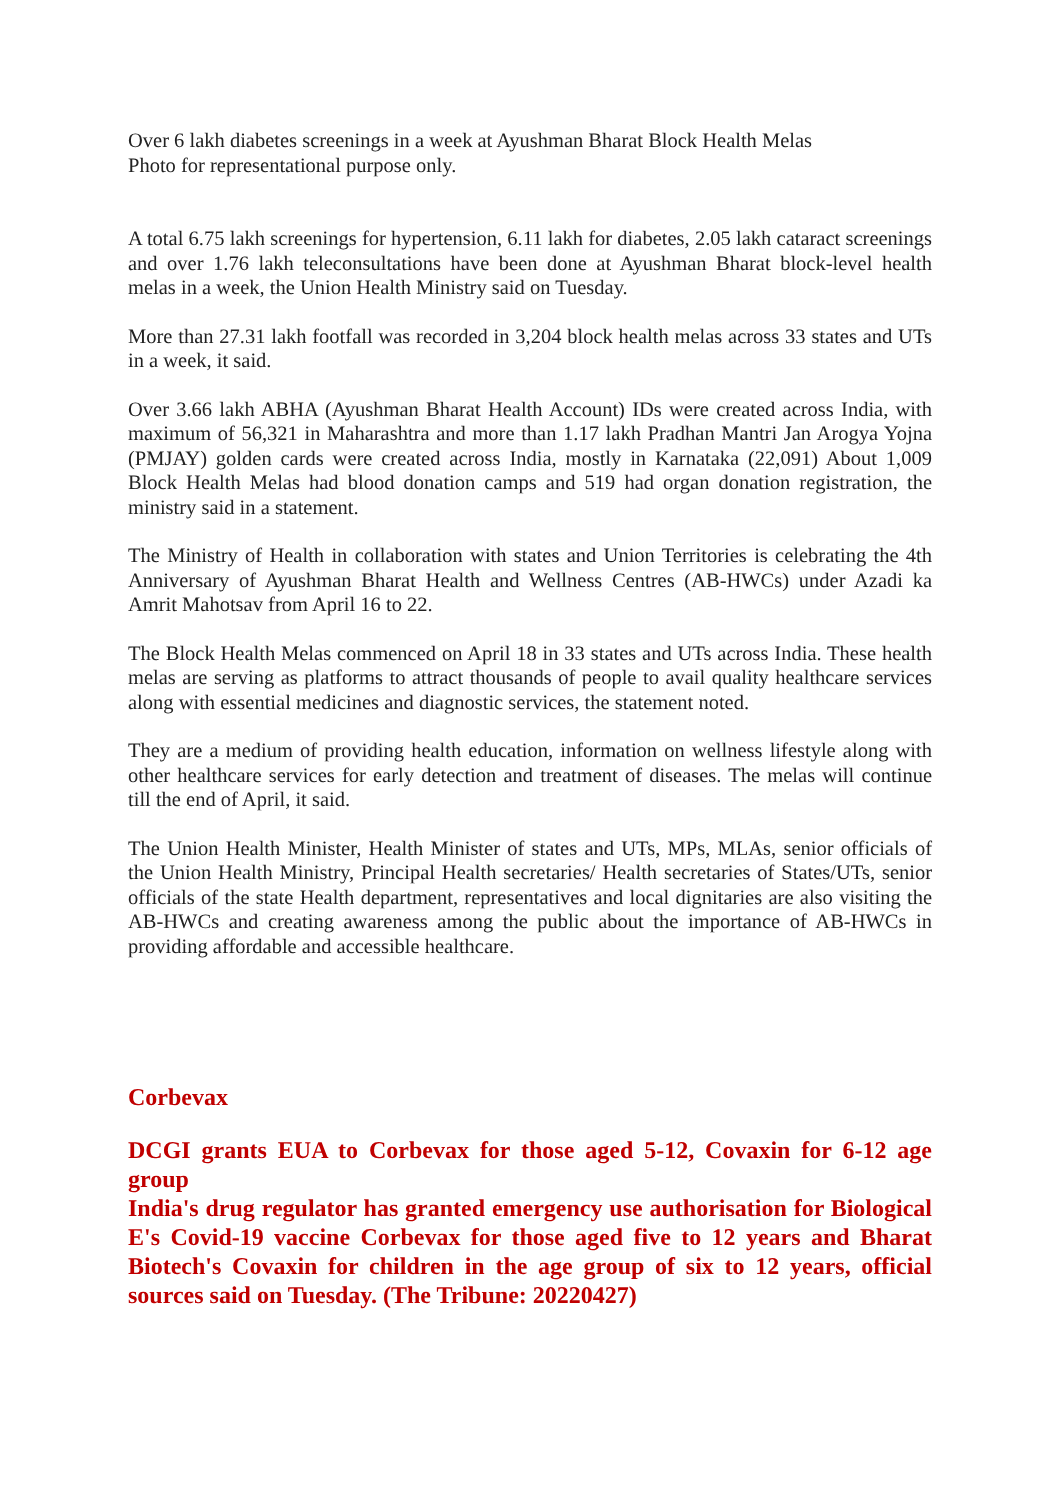Over 6 lakh diabetes screenings in a week at Ayushman Bharat Block Health Melas
Photo for representational purpose only.
A total 6.75 lakh screenings for hypertension, 6.11 lakh for diabetes, 2.05 lakh cataract screenings and over 1.76 lakh teleconsultations have been done at Ayushman Bharat block-level health melas in a week, the Union Health Ministry said on Tuesday.
More than 27.31 lakh footfall was recorded in 3,204 block health melas across 33 states and UTs in a week, it said.
Over 3.66 lakh ABHA (Ayushman Bharat Health Account) IDs were created across India, with maximum of 56,321 in Maharashtra and more than 1.17 lakh Pradhan Mantri Jan Arogya Yojna (PMJAY) golden cards were created across India, mostly in Karnataka (22,091) About 1,009 Block Health Melas had blood donation camps and 519 had organ donation registration, the ministry said in a statement.
The Ministry of Health in collaboration with states and Union Territories is celebrating the 4th Anniversary of Ayushman Bharat Health and Wellness Centres (AB-HWCs) under Azadi ka Amrit Mahotsav from April 16 to 22.
The Block Health Melas commenced on April 18 in 33 states and UTs across India. These health melas are serving as platforms to attract thousands of people to avail quality healthcare services along with essential medicines and diagnostic services, the statement noted.
They are a medium of providing health education, information on wellness lifestyle along with other healthcare services for early detection and treatment of diseases. The melas will continue till the end of April, it said.
The Union Health Minister, Health Minister of states and UTs, MPs, MLAs, senior officials of the Union Health Ministry, Principal Health secretaries/ Health secretaries of States/UTs, senior officials of the state Health department, representatives and local dignitaries are also visiting the AB-HWCs and creating awareness among the public about the importance of AB-HWCs in providing affordable and accessible healthcare.
Corbevax
DCGI grants EUA to Corbevax for those aged 5-12, Covaxin for 6-12 age group
India's drug regulator has granted emergency use authorisation for Biological E's Covid-19 vaccine Corbevax for those aged five to 12 years and Bharat Biotech's Covaxin for children in the age group of six to 12 years, official sources said on Tuesday. (The Tribune: 20220427)